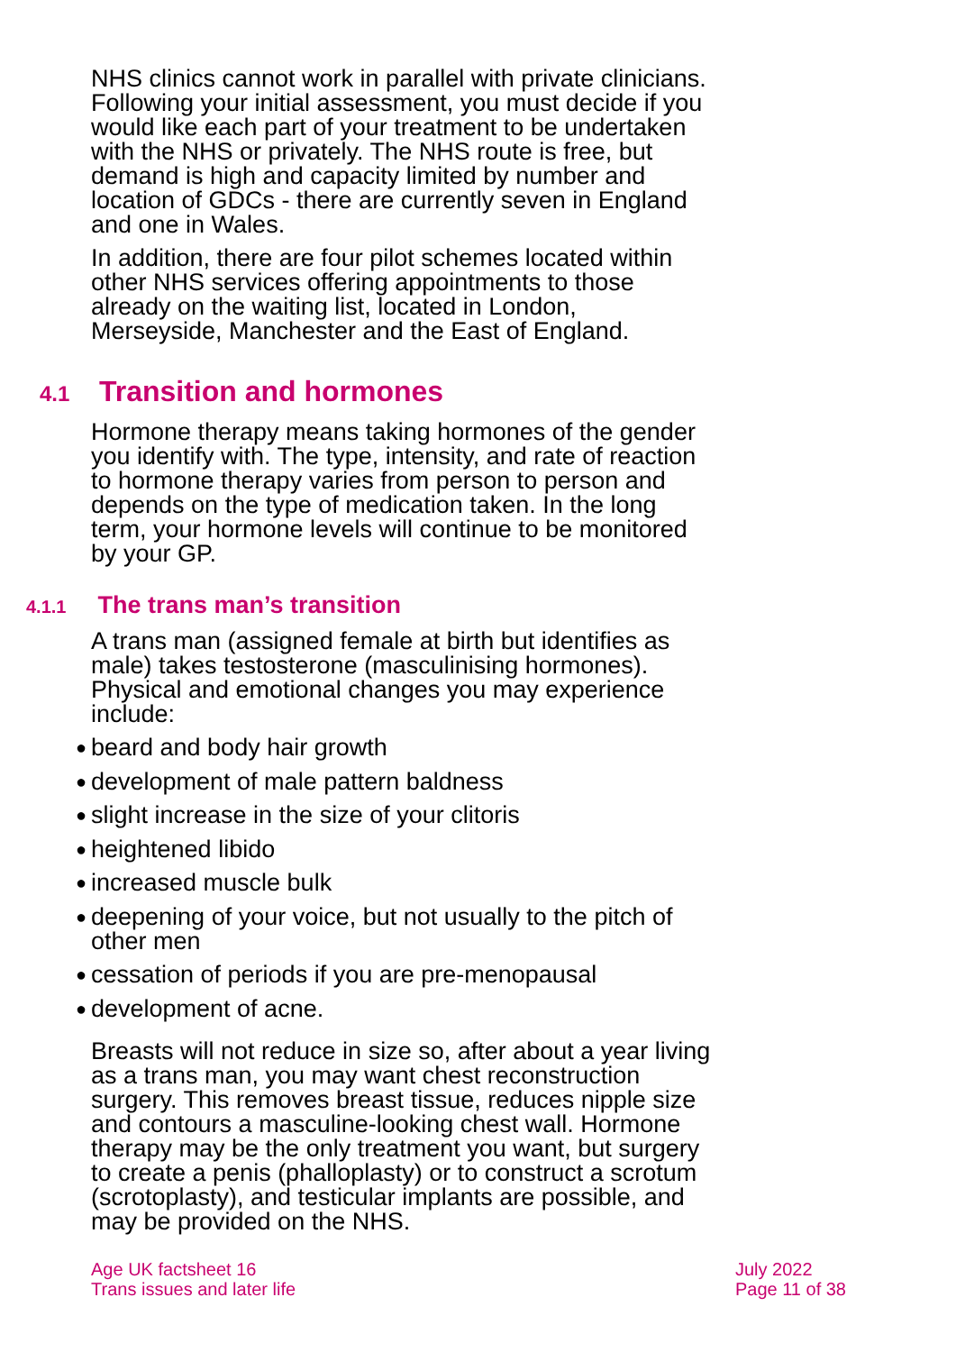NHS clinics cannot work in parallel with private clinicians. Following your initial assessment, you must decide if you would like each part of your treatment to be undertaken with the NHS or privately. The NHS route is free, but demand is high and capacity limited by number and location of GDCs - there are currently seven in England and one in Wales.
In addition, there are four pilot schemes located within other NHS services offering appointments to those already on the waiting list, located in London, Merseyside, Manchester and the East of England.
4.1 Transition and hormones
Hormone therapy means taking hormones of the gender you identify with. The type, intensity, and rate of reaction to hormone therapy varies from person to person and depends on the type of medication taken. In the long term, your hormone levels will continue to be monitored by your GP.
4.1.1 The trans man’s transition
A trans man (assigned female at birth but identifies as male) takes testosterone (masculinising hormones). Physical and emotional changes you may experience include:
● beard and body hair growth
● development of male pattern baldness
● slight increase in the size of your clitoris
● heightened libido
● increased muscle bulk
● deepening of your voice, but not usually to the pitch of other men
● cessation of periods if you are pre-menopausal
● development of acne.
Breasts will not reduce in size so, after about a year living as a trans man, you may want chest reconstruction surgery. This removes breast tissue, reduces nipple size and contours a masculine-looking chest wall. Hormone therapy may be the only treatment you want, but surgery to create a penis (phalloplasty) or to construct a scrotum (scrotoplasty), and testicular implants are possible, and may be provided on the NHS.
Age UK factsheet 16
Trans issues and later life
July 2022
Page 11 of 38